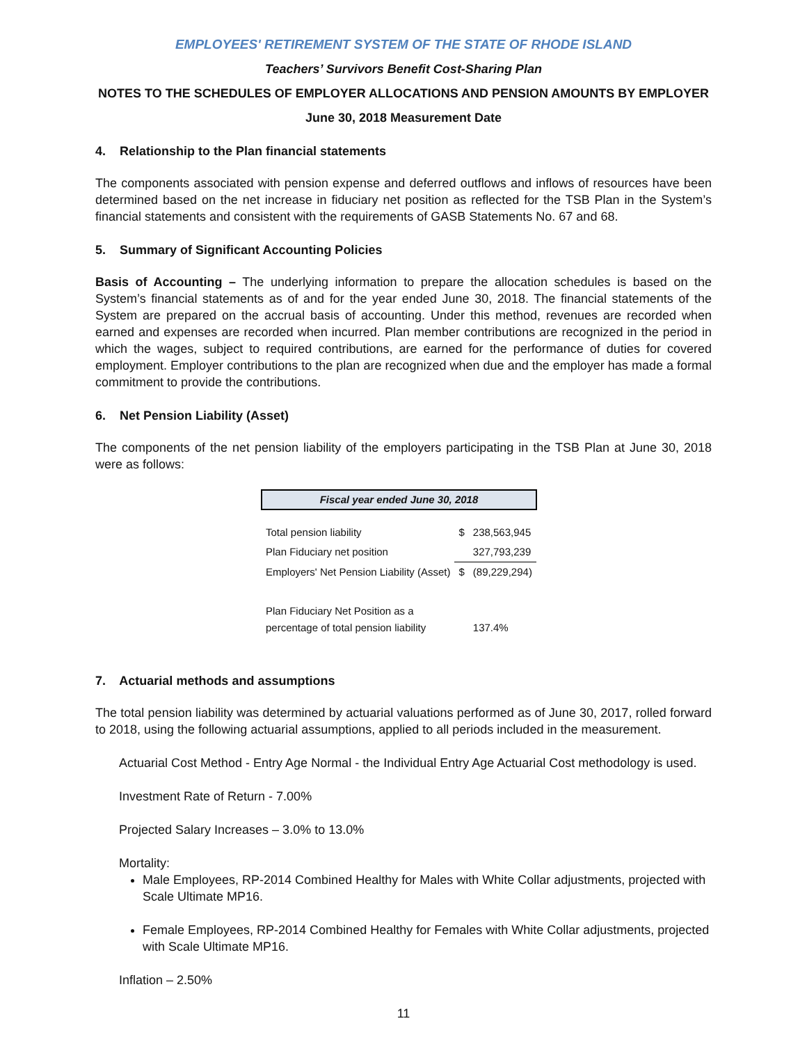EMPLOYEES' RETIREMENT SYSTEM OF THE STATE OF RHODE ISLAND
Teachers’ Survivors Benefit Cost-Sharing Plan
NOTES TO THE SCHEDULES OF EMPLOYER ALLOCATIONS AND PENSION AMOUNTS BY EMPLOYER
June 30, 2018 Measurement Date
4. Relationship to the Plan financial statements
The components associated with pension expense and deferred outflows and inflows of resources have been determined based on the net increase in fiduciary net position as reflected for the TSB Plan in the System’s financial statements and consistent with the requirements of GASB Statements No. 67 and 68.
5. Summary of Significant Accounting Policies
Basis of Accounting – The underlying information to prepare the allocation schedules is based on the System’s financial statements as of and for the year ended June 30, 2018. The financial statements of the System are prepared on the accrual basis of accounting. Under this method, revenues are recorded when earned and expenses are recorded when incurred. Plan member contributions are recognized in the period in which the wages, subject to required contributions, are earned for the performance of duties for covered employment. Employer contributions to the plan are recognized when due and the employer has made a formal commitment to provide the contributions.
6. Net Pension Liability (Asset)
The components of the net pension liability of the employers participating in the TSB Plan at June 30, 2018 were as follows:
| Fiscal year ended June 30, 2018 | | |
| --- | --- | --- |
| Total pension liability | $ | 238,563,945 |
| Plan Fiduciary net position | | 327,793,239 |
| Employers' Net Pension Liability (Asset) | $ | (89,229,294) |
| Plan Fiduciary Net Position as a percentage of total pension liability | | 137.4% |
7. Actuarial methods and assumptions
The total pension liability was determined by actuarial valuations performed as of June 30, 2017, rolled forward to 2018, using the following actuarial assumptions, applied to all periods included in the measurement.
Actuarial Cost Method - Entry Age Normal - the Individual Entry Age Actuarial Cost methodology is used.
Investment Rate of Return - 7.00%
Projected Salary Increases – 3.0% to 13.0%
Mortality:
Male Employees, RP-2014 Combined Healthy for Males with White Collar adjustments, projected with Scale Ultimate MP16.
Female Employees, RP-2014 Combined Healthy for Females with White Collar adjustments, projected with Scale Ultimate MP16.
Inflation – 2.50%
11